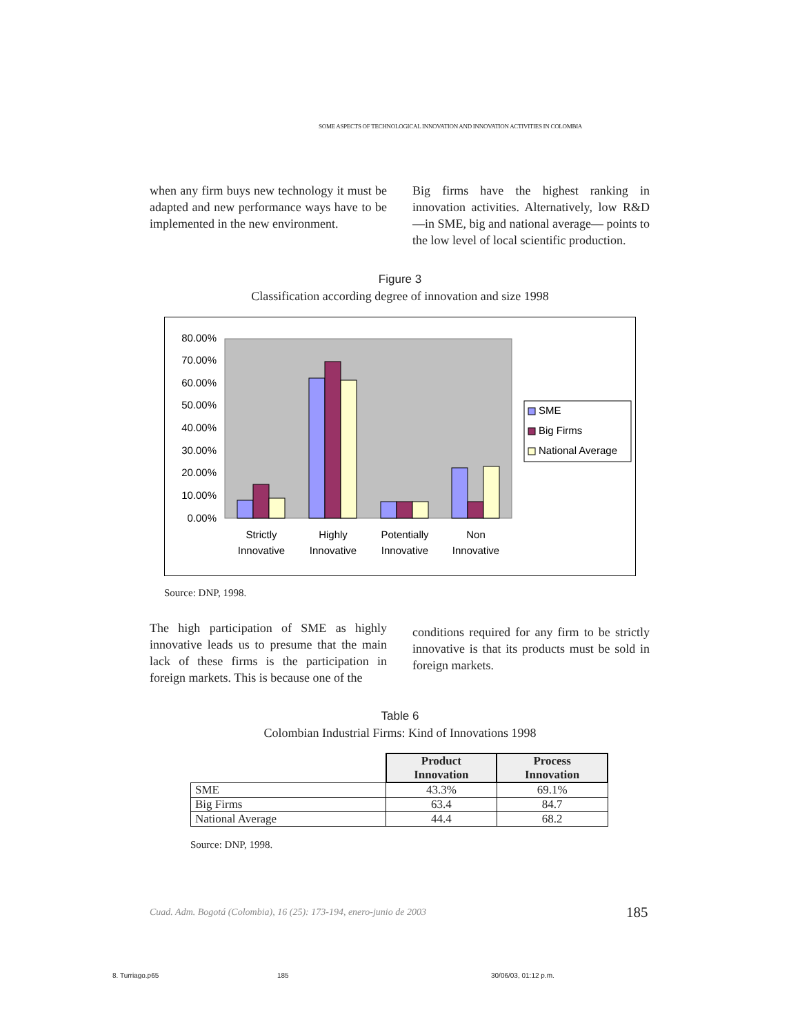SOME ASPECTS OF TECHNOLOGICAL INNOVATION AND INNOVATION ACTIVITIES IN COLOMBIA
when any firm buys new technology it must be adapted and new performance ways have to be implemented in the new environment.
Big firms have the highest ranking in innovation activities. Alternatively, low R&D —in SME, big and national average— points to the low level of local scientific production.
Figure 3
Classification according degree of innovation and size 1998
80.00%
70.00%
60.00%
50.00%
40.00%
30.00%
20.00%
10.00%
0.00%
Strictly
Innovative
Highly
Innovative
Potentially
Innovative
Non
Innovative
SME
Big Firms
National Average
Source: DNP, 1998.
The high participation of SME as highly innovative leads us to presume that the main lack of these firms is the participation in foreign markets. This is because one of the
conditions required for any firm to be strictly innovative is that its products must be sold in foreign markets.
Table 6
Colombian Industrial Firms: Kind of Innovations 1998
| | Product Innovation | Process Innovation |
| --- | --- | --- |
| SME | 43.3% | 69.1% |
| Big Firms | 63.4 | 84.7 |
| National Average | 44.4 | 68.2 |
Source: DNP, 1998.
Cuad. Adm. Bogotá (Colombia), 16 (25): 173-194, enero-junio de 2003
185
8. Turriago.p65 185 30/06/03, 01:12 p.m.